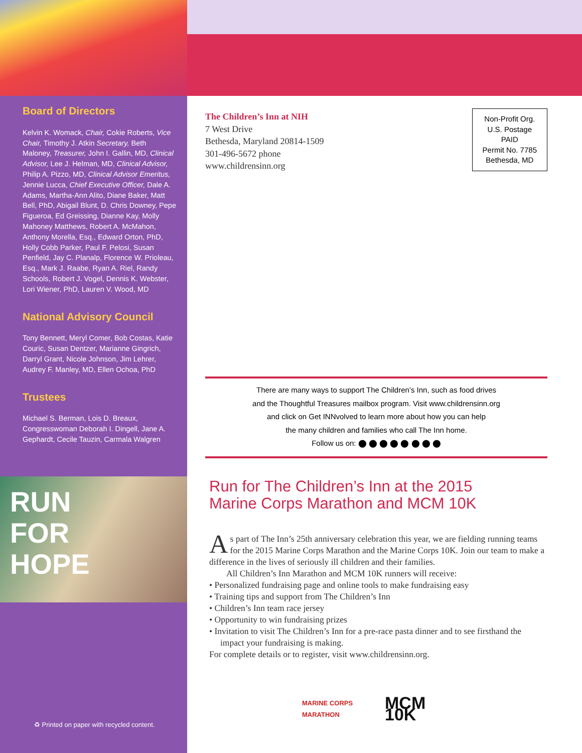Board of Directors
Kelvin K. Womack, Chair, Cokie Roberts, Vice Chair, Timothy J. Atkin Secretary, Beth Maloney, Treasurer, John I. Gallin, MD, Clinical Advisor, Lee J. Helman, MD, Clinical Advisor, Philip A. Pizzo, MD, Clinical Advisor Emeritus, Jennie Lucca, Chief Executive Officer, Dale A. Adams, Martha-Ann Alito, Diane Baker, Matt Bell, PhD, Abigail Blunt, D. Chris Downey, Pepe Figueroa, Ed Greissing, Dianne Kay, Molly Mahoney Matthews, Robert A. McMahon, Anthony Morella, Esq., Edward Orton, PhD, Holly Cobb Parker, Paul F. Pelosi, Susan Penfield, Jay C. Planalp, Florence W. Prioleau, Esq., Mark J. Raabe, Ryan A. Riel, Randy Schools, Robert J. Vogel, Dennis K. Webster, Lori Wiener, PhD, Lauren V. Wood, MD
National Advisory Council
Tony Bennett, Meryl Comer, Bob Costas, Katie Couric, Susan Dentzer, Marianne Gingrich, Darryl Grant, Nicole Johnson, Jim Lehrer, Audrey F. Manley, MD, Ellen Ochoa, PhD
Trustees
Michael S. Berman, Lois D. Breaux, Congresswoman Deborah I. Dingell, Jane A. Gephardt, Cecile Tauzin, Carmala Walgren
RUN
FOR
HOPE
♻ Printed on paper with recycled content.
The Children’s Inn at NIH
7 West Drive
Bethesda, Maryland 20814-1509
301-496-5672 phone
www.childrensinn.org
Non-Profit Org.
U.S. Postage
PAID
Permit No. 7785
Bethesda, MD
There are many ways to support The Children’s Inn, such as food drives
and the Thoughtful Treasures mailbox program. Visit www.childrensinn.org
and click on Get INNvolved to learn more about how you can help
the many children and families who call The Inn home.
Follow us on: ⬤ ⬤ ⬤ ⬤ ⬤ ⬤ ⬤ ⬤
Run for The Children’s Inn at the 2015
Marine Corps Marathon and MCM 10K
As part of The Inn’s 25th anniversary celebration this year, we are fielding running teams for the 2015 Marine Corps Marathon and the Marine Corps 10K. Join our team to make a difference in the lives of seriously ill children and their families.
All Children’s Inn Marathon and MCM 10K runners will receive:
• Personalized fundraising page and online tools to make fundraising easy
• Training tips and support from The Children’s Inn
• Children’s Inn team race jersey
• Opportunity to win fundraising prizes
• Invitation to visit The Children’s Inn for a pre-race pasta dinner and to see firsthand the impact your fundraising is making.
For complete details or to register, visit www.childrensinn.org.
MARINE CORPS MARATHON
MCM 10K